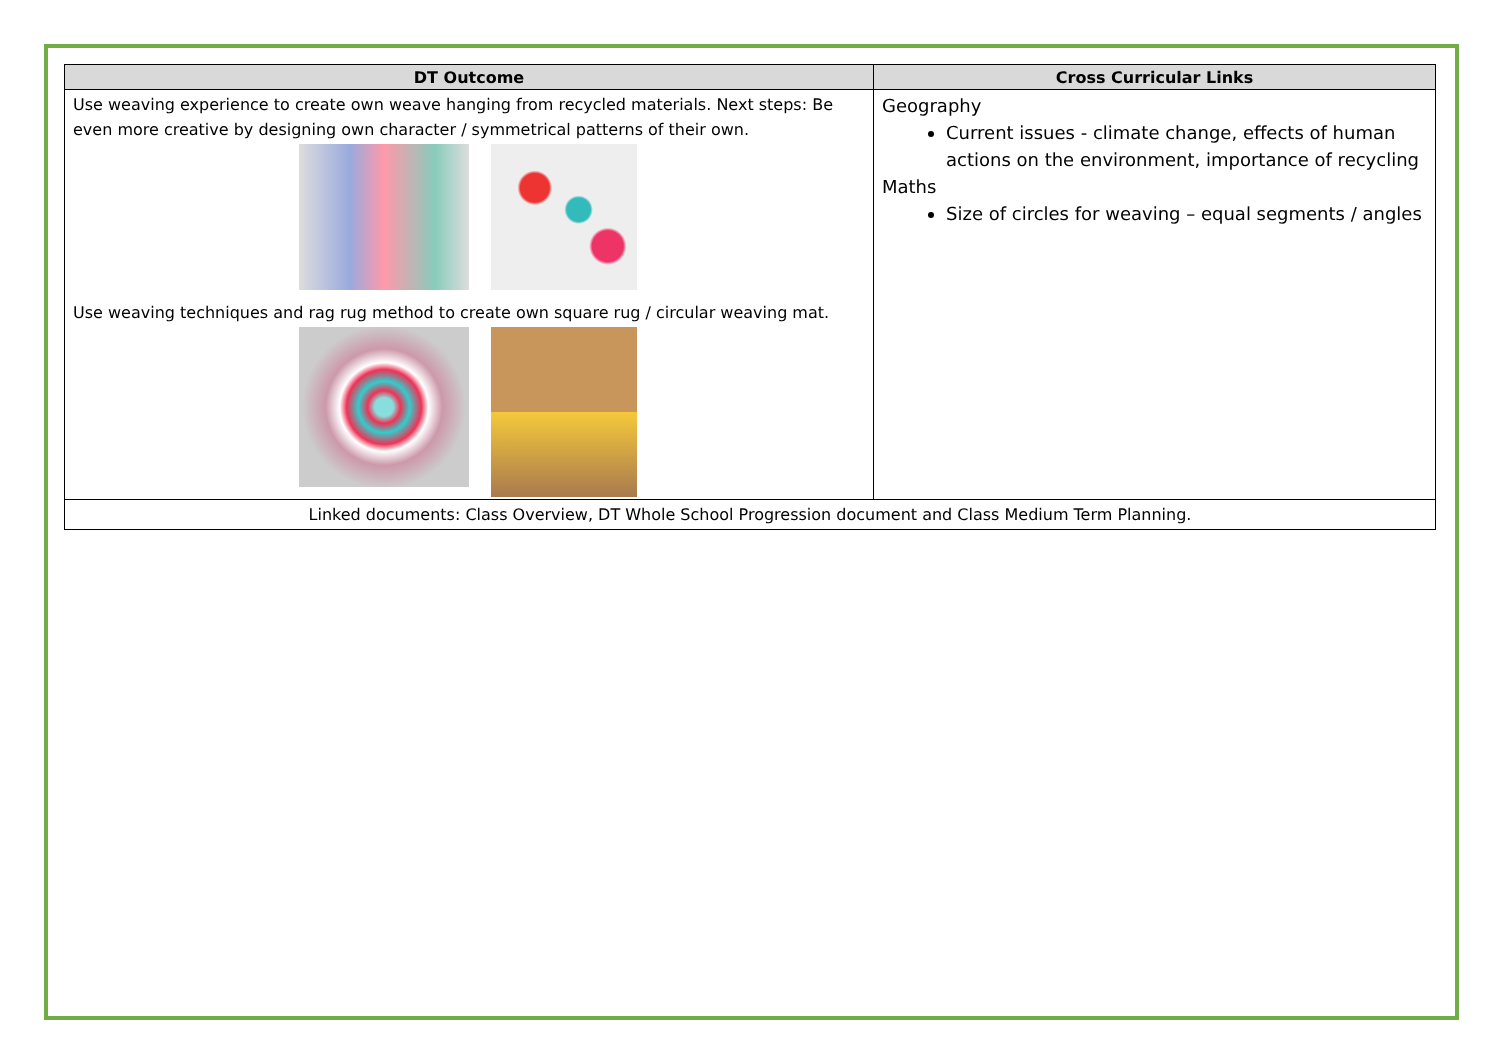| DT Outcome | Cross Curricular Links | |
| --- | --- | --- |
| Use weaving experience to create own weave hanging from recycled materials. Next steps: Be even more creative by designing own character / symmetrical patterns of their own. Use weaving techniques and rag rug method to create own square rug / circular weaving mat. | | Geography Current issues - climate change, effects of human actions on the environment, importance of recycling Maths Size of circles for weaving – equal segments / angles |
| Linked documents: Class Overview, DT Whole School Progression document and Class Medium Term Planning. | | |